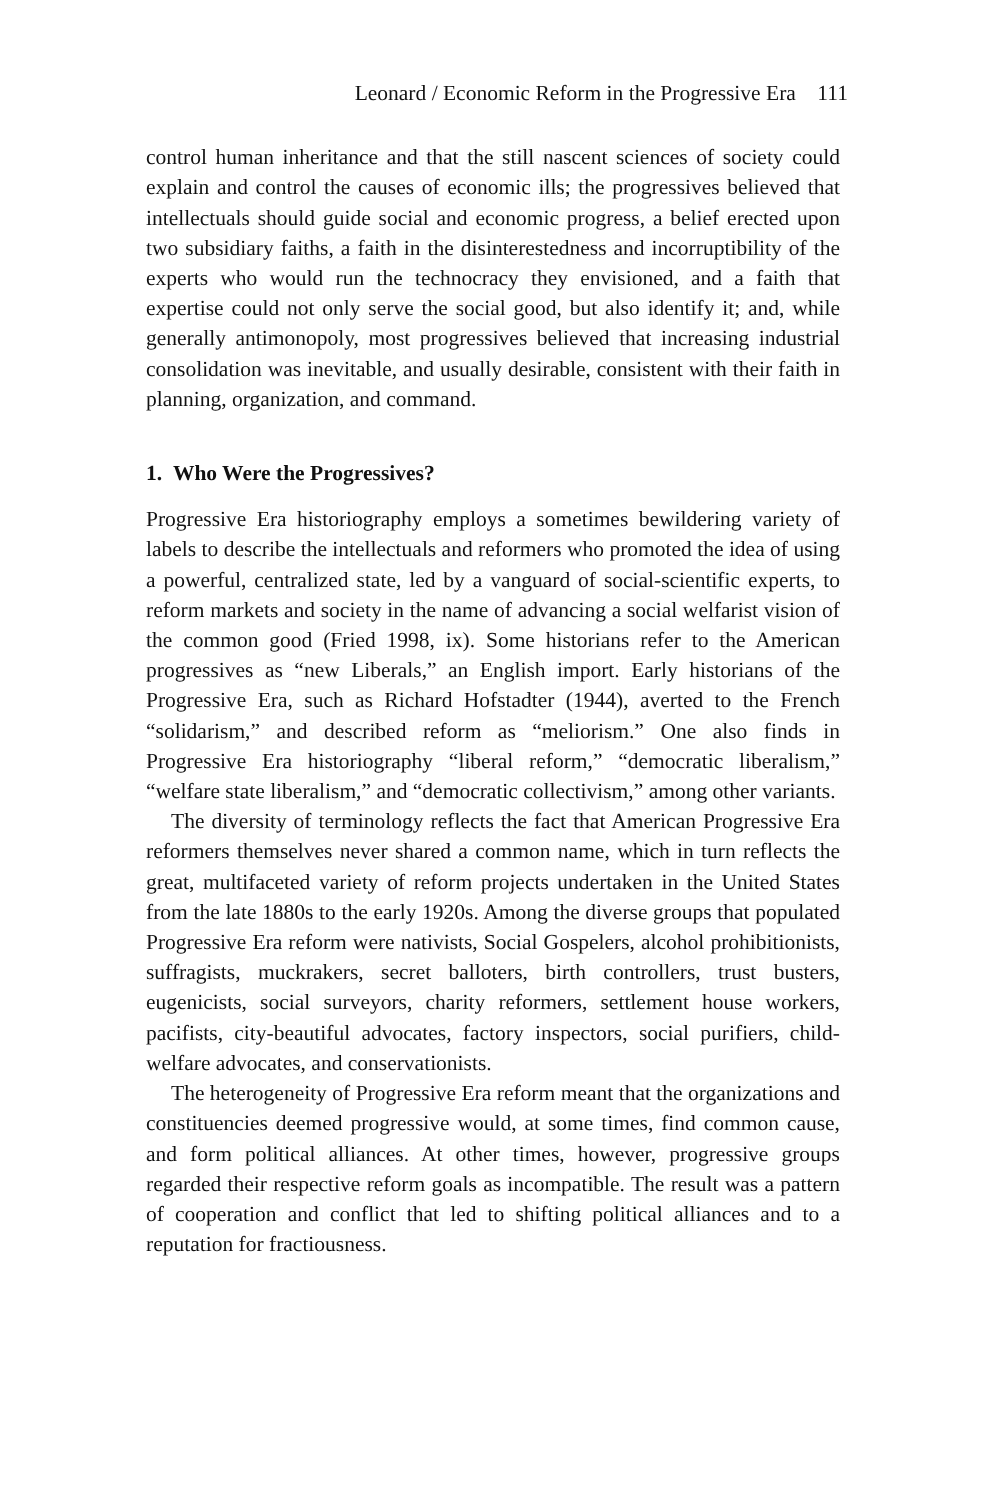Leonard / Economic Reform in the Progressive Era 111
control human inheritance and that the still nascent sciences of society could explain and control the causes of economic ills; the progressives believed that intellectuals should guide social and economic progress, a belief erected upon two subsidiary faiths, a faith in the disinterestedness and incorruptibility of the experts who would run the technocracy they envisioned, and a faith that expertise could not only serve the social good, but also identify it; and, while generally antimonopoly, most progressives believed that increasing industrial consolidation was inevitable, and usually desirable, consistent with their faith in planning, organization, and command.
1. Who Were the Progressives?
Progressive Era historiography employs a sometimes bewildering variety of labels to describe the intellectuals and reformers who promoted the idea of using a powerful, centralized state, led by a vanguard of social-scientific experts, to reform markets and society in the name of advancing a social welfarist vision of the common good (Fried 1998, ix). Some historians refer to the American progressives as “new Liberals,” an English import. Early historians of the Progressive Era, such as Richard Hofstadter (1944), averted to the French “solidarism,” and described reform as “meliorism.” One also finds in Progressive Era historiography “liberal reform,” “democratic liberalism,” “welfare state liberalism,” and “democratic collectivism,” among other variants.
The diversity of terminology reflects the fact that American Progressive Era reformers themselves never shared a common name, which in turn reflects the great, multifaceted variety of reform projects undertaken in the United States from the late 1880s to the early 1920s. Among the diverse groups that populated Progressive Era reform were nativists, Social Gospelers, alcohol prohibitionists, suffragists, muckrakers, secret balloters, birth controllers, trust busters, eugenicists, social surveyors, charity reformers, settlement house workers, pacifists, city-beautiful advocates, factory inspectors, social purifiers, child-welfare advocates, and conservationists.
The heterogeneity of Progressive Era reform meant that the organizations and constituencies deemed progressive would, at some times, find common cause, and form political alliances. At other times, however, progressive groups regarded their respective reform goals as incompatible. The result was a pattern of cooperation and conflict that led to shifting political alliances and to a reputation for fractiousness.